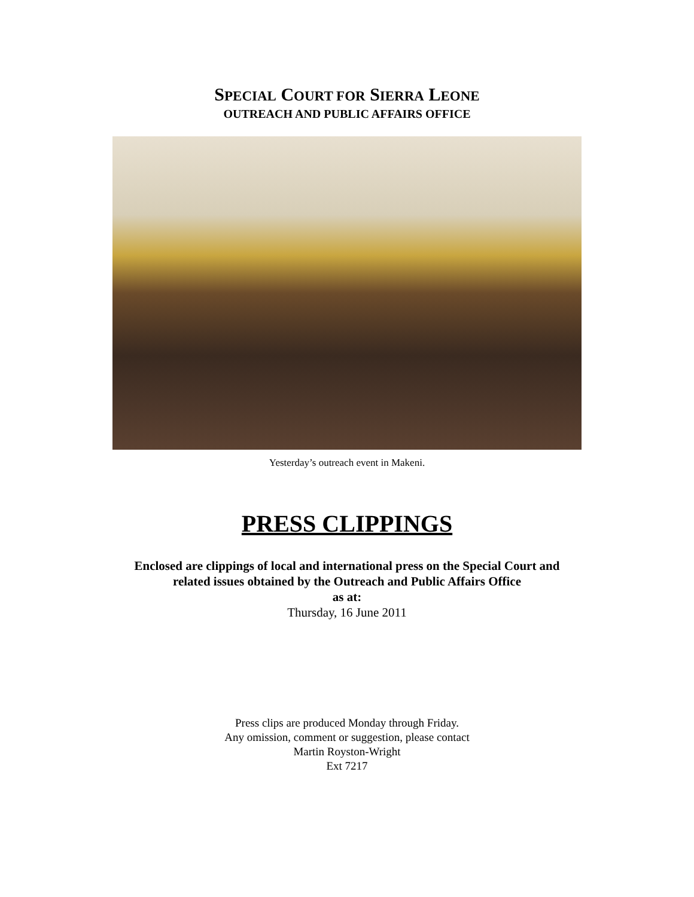SPECIAL COURT FOR SIERRA LEONE
OUTREACH AND PUBLIC AFFAIRS OFFICE
Yesterday’s outreach event in Makeni.
PRESS CLIPPINGS
Enclosed are clippings of local and international press on the Special Court and
related issues obtained by the Outreach and Public Affairs Office
as at:
Thursday, 16 June 2011
Press clips are produced Monday through Friday.
Any omission, comment or suggestion, please contact
Martin Royston-Wright
Ext 7217